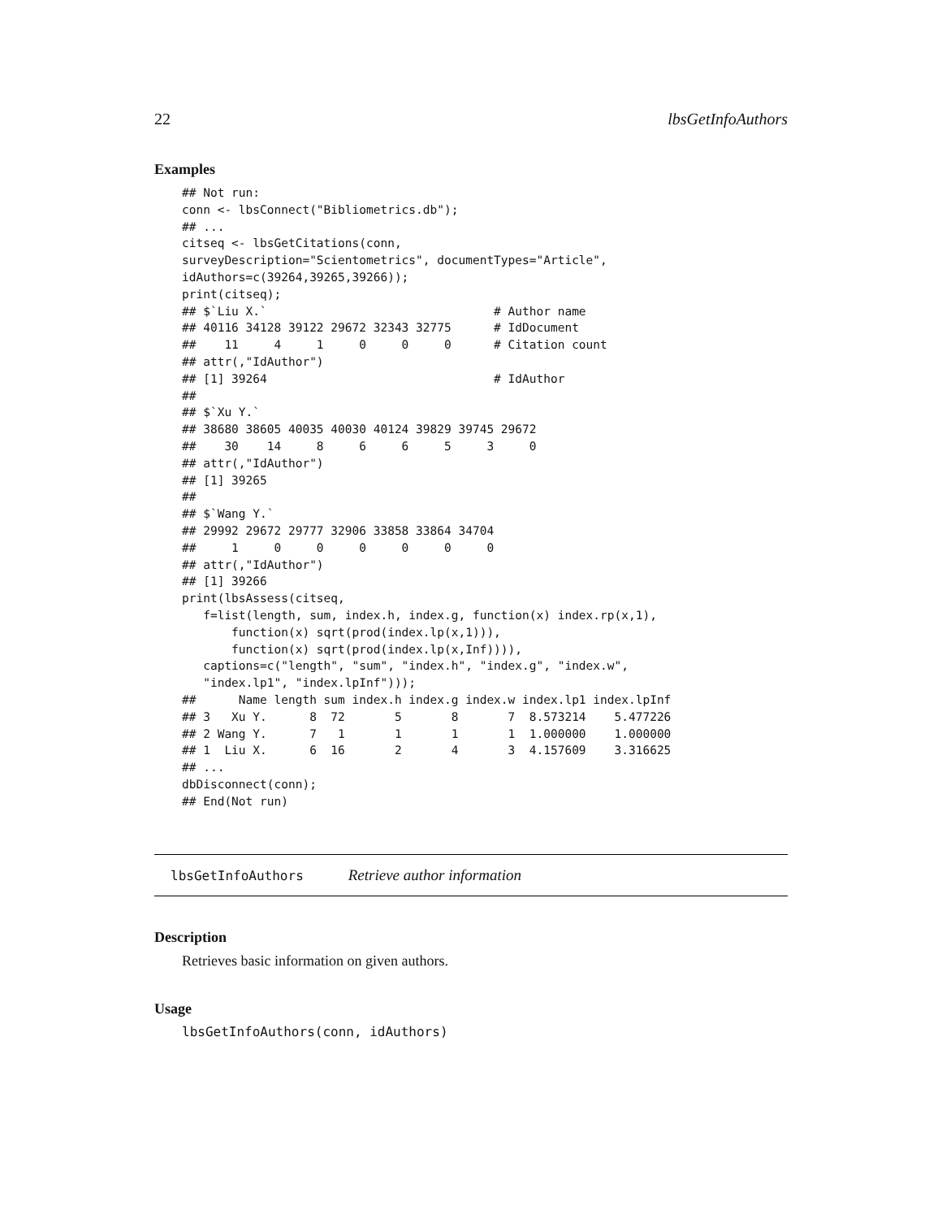22 lbsGetInfoAuthors
Examples
## Not run:
conn <- lbsConnect("Bibliometrics.db");
## ...
citseq <- lbsGetCitations(conn,
surveyDescription="Scientometrics", documentTypes="Article",
idAuthors=c(39264,39265,39266));
print(citseq);
## $`Liu X.`                                # Author name
## 40116 34128 39122 29672 32343 32775      # IdDocument
##    11     4     1     0     0     0      # Citation count
## attr(,"IdAuthor")
## [1] 39264                                # IdAuthor
##
## $`Xu Y.`
## 38680 38605 40035 40030 40124 39829 39745 29672
##    30    14     8     6     6     5     3     0
## attr(,"IdAuthor")
## [1] 39265
##
## $`Wang Y.`
## 29992 29672 29777 32906 33858 33864 34704
##     1     0     0     0     0     0     0
## attr(,"IdAuthor")
## [1] 39266
print(lbsAssess(citseq,
   f=list(length, sum, index.h, index.g, function(x) index.rp(x,1),
       function(x) sqrt(prod(index.lp(x,1))),
       function(x) sqrt(prod(index.lp(x,Inf)))),
   captions=c("length", "sum", "index.h", "index.g", "index.w",
   "index.lp1", "index.lpInf")));
##      Name length sum index.h index.g index.w index.lp1 index.lpInf
## 3   Xu Y.      8  72       5       8       7  8.573214    5.477226
## 2 Wang Y.      7   1       1       1       1  1.000000    1.000000
## 1  Liu X.      6  16       2       4       3  4.157609    3.316625
## ...
dbDisconnect(conn);
## End(Not run)
lbsGetInfoAuthors Retrieve author information
Description
Retrieves basic information on given authors.
Usage
lbsGetInfoAuthors(conn, idAuthors)